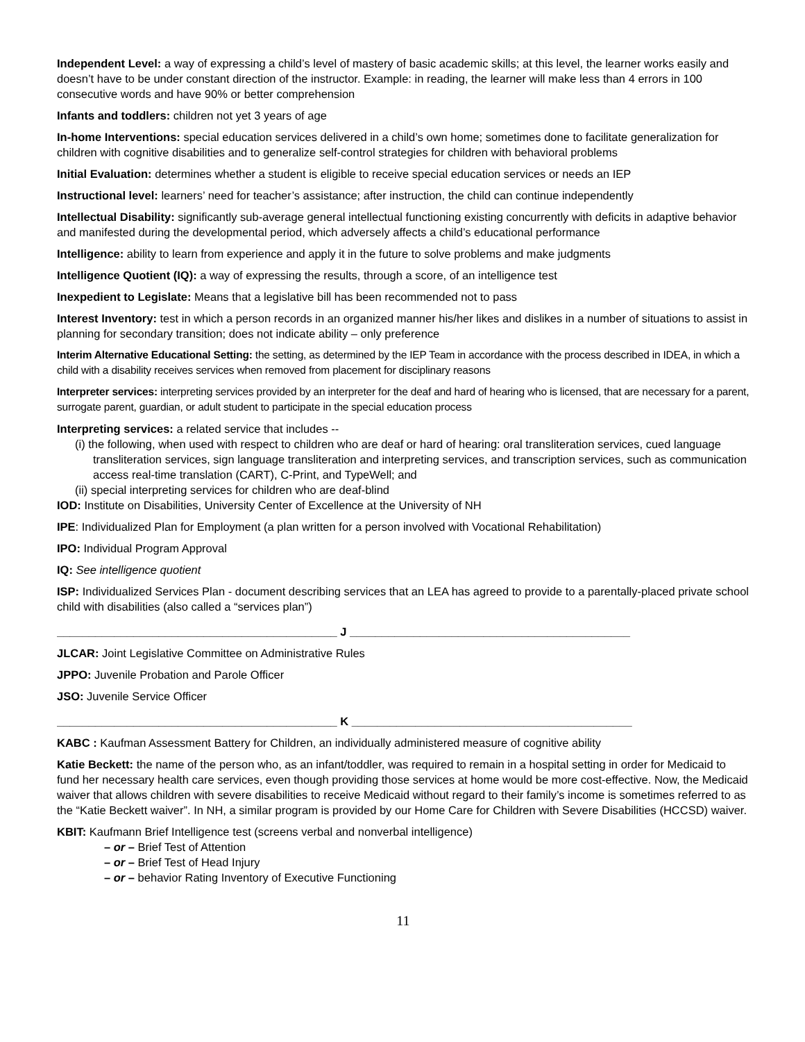Independent Level: a way of expressing a child’s level of mastery of basic academic skills; at this level, the learner works easily and doesn’t have to be under constant direction of the instructor. Example: in reading, the learner will make less than 4 errors in 100 consecutive words and have 90% or better comprehension
Infants and toddlers: children not yet 3 years of age
In-home Interventions: special education services delivered in a child’s own home; sometimes done to facilitate generalization for children with cognitive disabilities and to generalize self-control strategies for children with behavioral problems
Initial Evaluation: determines whether a student is eligible to receive special education services or needs an IEP
Instructional level: learners’ need for teacher’s assistance; after instruction, the child can continue independently
Intellectual Disability: significantly sub-average general intellectual functioning existing concurrently with deficits in adaptive behavior and manifested during the developmental period, which adversely affects a child’s educational performance
Intelligence: ability to learn from experience and apply it in the future to solve problems and make judgments
Intelligence Quotient (IQ): a way of expressing the results, through a score, of an intelligence test
Inexpedient to Legislate: Means that a legislative bill has been recommended not to pass
Interest Inventory: test in which a person records in an organized manner his/her likes and dislikes in a number of situations to assist in planning for secondary transition; does not indicate ability – only preference
Interim Alternative Educational Setting: the setting, as determined by the IEP Team in accordance with the process described in IDEA, in which a child with a disability receives services when removed from placement for disciplinary reasons
Interpreter services: interpreting services provided by an interpreter for the deaf and hard of hearing who is licensed, that are necessary for a parent, surrogate parent, guardian, or adult student to participate in the special education process
Interpreting services: a related service that includes --
(i) the following, when used with respect to children who are deaf or hard of hearing: oral transliteration services, cued language transliteration services, sign language transliteration and interpreting services, and transcription services, such as communication access real-time translation (CART), C-Print, and TypeWell; and
(ii) special interpreting services for children who are deaf-blind
IOD: Institute on Disabilities, University Center of Excellence at the University of NH
IPE: Individualized Plan for Employment (a plan written for a person involved with Vocational Rehabilitation)
IPO: Individual Program Approval
IQ: See intelligence quotient
ISP: Individualized Services Plan - document describing services that an LEA has agreed to provide to a parentally-placed private school child with disabilities (also called a “services plan”)
____________________________________________ J ____________________________________________
JLCAR: Joint Legislative Committee on Administrative Rules
JPPO: Juvenile Probation and Parole Officer
JSO: Juvenile Service Officer
____________________________________________ K ____________________________________________
KABC : Kaufman Assessment Battery for Children, an individually administered measure of cognitive ability
Katie Beckett: the name of the person who, as an infant/toddler, was required to remain in a hospital setting in order for Medicaid to fund her necessary health care services, even though providing those services at home would be more cost-effective. Now, the Medicaid waiver that allows children with severe disabilities to receive Medicaid without regard to their family’s income is sometimes referred to as the “Katie Beckett waiver”. In NH, a similar program is provided by our Home Care for Children with Severe Disabilities (HCCSD) waiver.
KBIT: Kaufmann Brief Intelligence test (screens verbal and nonverbal intelligence)
– or – Brief Test of Attention
– or – Brief Test of Head Injury
– or – behavior Rating Inventory of Executive Functioning
11